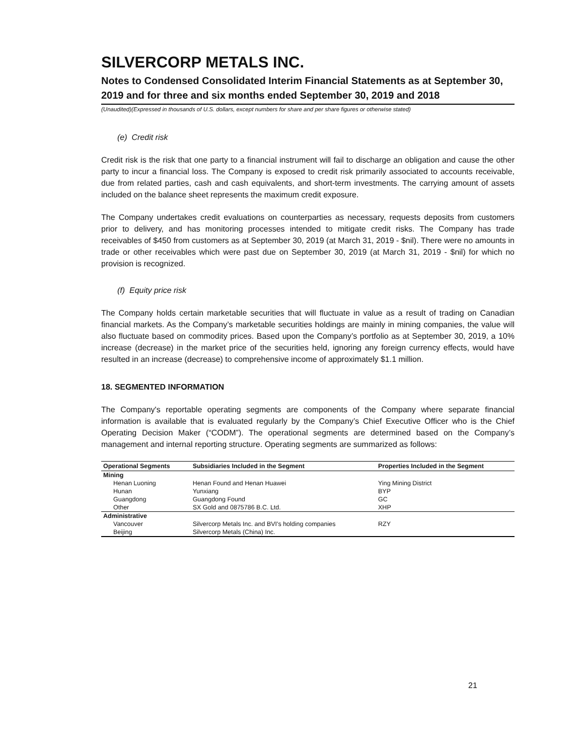SILVERCORP METALS INC.
Notes to Condensed Consolidated Interim Financial Statements as at September 30, 2019 and for three and six months ended September 30, 2019 and 2018
(Unaudited)(Expressed in thousands of U.S. dollars, except numbers for share and per share figures or otherwise stated)
(e) Credit risk
Credit risk is the risk that one party to a financial instrument will fail to discharge an obligation and cause the other party to incur a financial loss. The Company is exposed to credit risk primarily associated to accounts receivable, due from related parties, cash and cash equivalents, and short-term investments. The carrying amount of assets included on the balance sheet represents the maximum credit exposure.
The Company undertakes credit evaluations on counterparties as necessary, requests deposits from customers prior to delivery, and has monitoring processes intended to mitigate credit risks. The Company has trade receivables of $450 from customers as at September 30, 2019 (at March 31, 2019 - $nil). There were no amounts in trade or other receivables which were past due on September 30, 2019 (at March 31, 2019 - $nil) for which no provision is recognized.
(f) Equity price risk
The Company holds certain marketable securities that will fluctuate in value as a result of trading on Canadian financial markets. As the Company’s marketable securities holdings are mainly in mining companies, the value will also fluctuate based on commodity prices. Based upon the Company’s portfolio as at September 30, 2019, a 10% increase (decrease) in the market price of the securities held, ignoring any foreign currency effects, would have resulted in an increase (decrease) to comprehensive income of approximately $1.1 million.
18. SEGMENTED INFORMATION
The Company's reportable operating segments are components of the Company where separate financial information is available that is evaluated regularly by the Company’s Chief Executive Officer who is the Chief Operating Decision Maker (“CODM”). The operational segments are determined based on the Company’s management and internal reporting structure. Operating segments are summarized as follows:
| Operational Segments | Subsidiaries Included in the Segment | Properties Included in the Segment |
| --- | --- | --- |
| Mining | | |
| Henan Luoning | Henan Found and Henan Huawei | Ying Mining District |
| Hunan | Yunxiang | BYP |
| Guangdong | Guangdong Found | GC |
| Other | SX Gold and 0875786 B.C. Ltd. | XHP |
| Administrative | | |
| Vancouver | Silvercorp Metals Inc. and BVI's holding companies | RZY |
| Beijing | Silvercorp Metals (China) Inc. | |
21